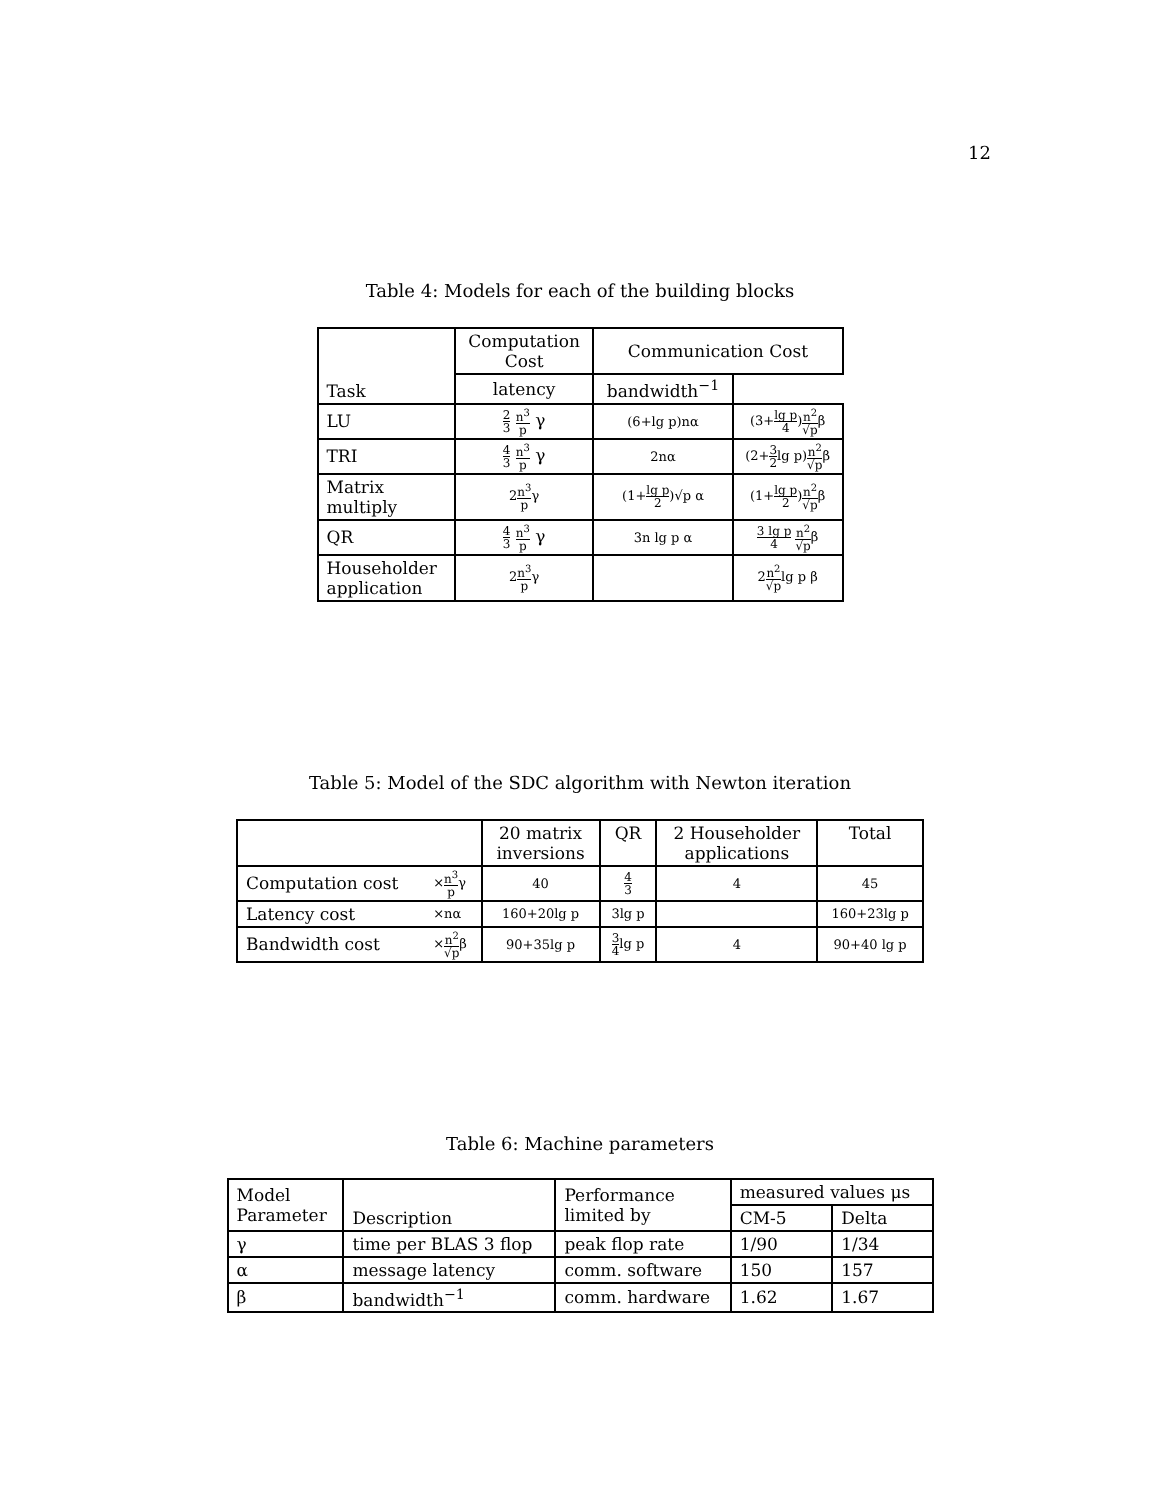12
Table 4: Models for each of the building blocks
| Task | Computation Cost | Communication Cost | |
| --- | --- | --- | --- |
| | | latency | bandwidth<sup>−1</sup> |
| LU | 2 3 n<sup>3</sup> p γ | (6+lg p)nα | (3+ lg p 4 ) n<sup>2</sup> √p β |
| TRI | 4 3 n<sup>3</sup> p γ | 2nα | (2+ 3 2 lg p) n<sup>2</sup> √p β |
| Matrix multiply | 2 n<sup>3</sup> p γ | (1+ lg p 2 )√p α | (1+ lg p 2 ) n<sup>2</sup> √p β |
| QR | 4 3 n<sup>3</sup> p γ | 3n lg p α | 3 lg p 4 n<sup>2</sup> √p β |
| Householder application | 2 n<sup>3</sup> p γ | | 2 n<sup>2</sup> √p lg p β |
Table 5: Model of the SDC algorithm with Newton iteration
| | | 20 matrix inversions | QR | 2 Householder applications | Total |
| --- | --- | --- | --- | --- | --- |
| Computation cost | × n<sup>3</sup> p γ | 40 | 4 3 | 4 | 45 |
| Latency cost | ×nα | 160+20lg p | 3lg p | | 160+23lg p |
| Bandwidth cost | × n<sup>2</sup> √p β | 90+35lg p | 3 4 lg p | 4 | 90+40 lg p |
Table 6: Machine parameters
| Model Parameter | Description | Performance limited by | measured values μs | |
| --- | --- | --- | --- | --- |
| | | | CM-5 | Delta |
| γ | time per BLAS 3 flop | peak flop rate | 1/90 | 1/34 |
| α | message latency | comm. software | 150 | 157 |
| β | bandwidth<sup>−1</sup> | comm. hardware | 1.62 | 1.67 |